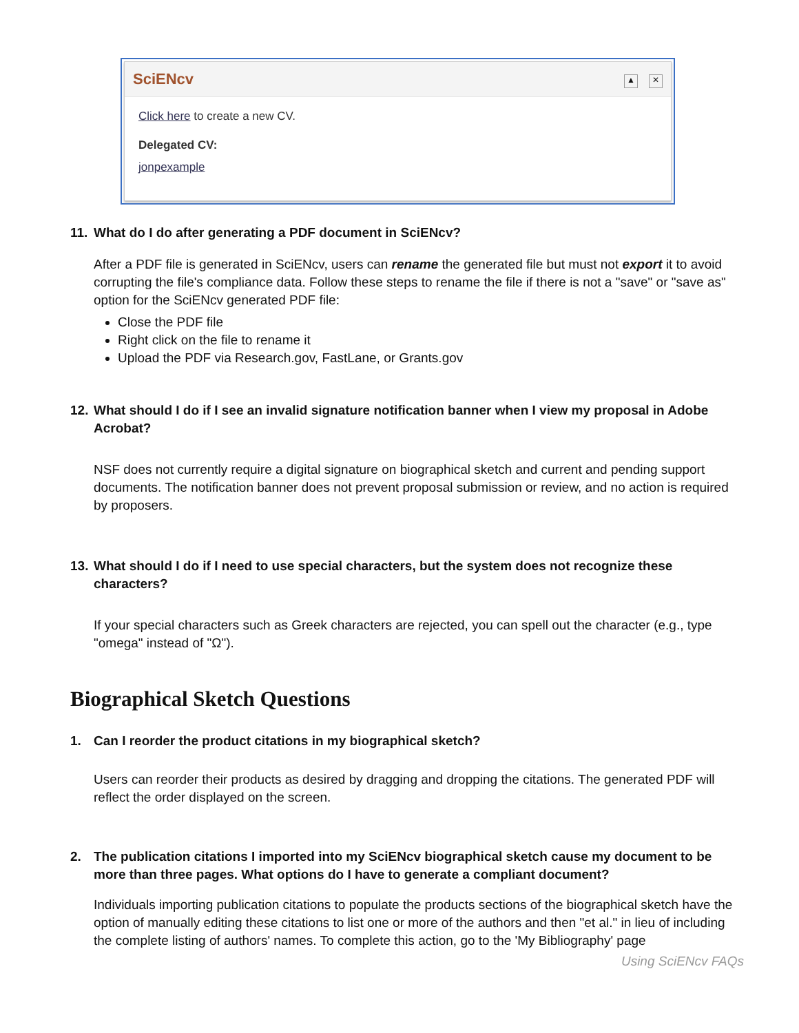SciENcv ▲ ✕
Click here to create a new CV.
Delegated CV:
jonpexample
11. What do I do after generating a PDF document in SciENcv?
After a PDF file is generated in SciENcv, users can rename the generated file but must not export it to avoid corrupting the file's compliance data. Follow these steps to rename the file if there is not a "save" or "save as" option for the SciENcv generated PDF file:
Close the PDF file
Right click on the file to rename it
Upload the PDF via Research.gov, FastLane, or Grants.gov
12. What should I do if I see an invalid signature notification banner when I view my proposal in Adobe Acrobat?
NSF does not currently require a digital signature on biographical sketch and current and pending support documents. The notification banner does not prevent proposal submission or review, and no action is required by proposers.
13. What should I do if I need to use special characters, but the system does not recognize these characters?
If your special characters such as Greek characters are rejected, you can spell out the character (e.g., type "omega" instead of "Ω").
Biographical Sketch Questions
1. Can I reorder the product citations in my biographical sketch?
Users can reorder their products as desired by dragging and dropping the citations. The generated PDF will reflect the order displayed on the screen.
2. The publication citations I imported into my SciENcv biographical sketch cause my document to be more than three pages. What options do I have to generate a compliant document?
Individuals importing publication citations to populate the products sections of the biographical sketch have the option of manually editing these citations to list one or more of the authors and then "et al." in lieu of including the complete listing of authors' names. To complete this action, go to the 'My Bibliography' page
Using SciENcv FAQs